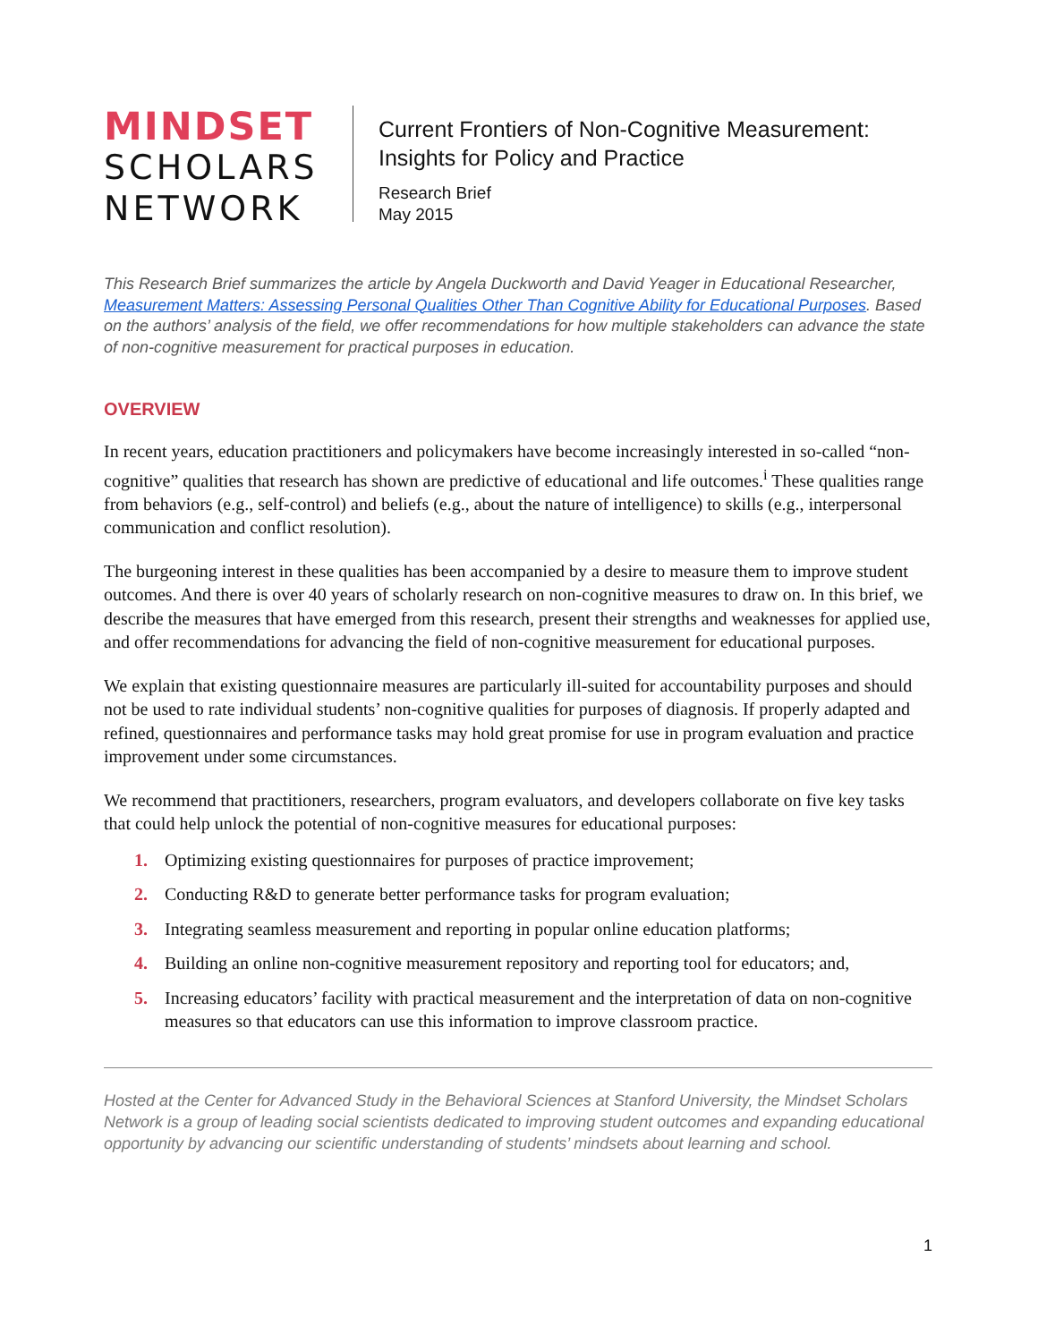MINDSET
SCHOLARS
NETWORK
Current Frontiers of Non-Cognitive Measurement:
Insights for Policy and Practice
Research Brief
May 2015
This Research Brief summarizes the article by Angela Duckworth and David Yeager in Educational Researcher, Measurement Matters: Assessing Personal Qualities Other Than Cognitive Ability for Educational Purposes. Based on the authors’ analysis of the field, we offer recommendations for how multiple stakeholders can advance the state of non-cognitive measurement for practical purposes in education.
OVERVIEW
In recent years, education practitioners and policymakers have become increasingly interested in so-called “non-cognitive” qualities that research has shown are predictive of educational and life outcomes.<sup>i</sup> These qualities range from behaviors (e.g., self-control) and beliefs (e.g., about the nature of intelligence) to skills (e.g., interpersonal communication and conflict resolution).
The burgeoning interest in these qualities has been accompanied by a desire to measure them to improve student outcomes. And there is over 40 years of scholarly research on non-cognitive measures to draw on. In this brief, we describe the measures that have emerged from this research, present their strengths and weaknesses for applied use, and offer recommendations for advancing the field of non-cognitive measurement for educational purposes.
We explain that existing questionnaire measures are particularly ill-suited for accountability purposes and should not be used to rate individual students’ non-cognitive qualities for purposes of diagnosis. If properly adapted and refined, questionnaires and performance tasks may hold great promise for use in program evaluation and practice improvement under some circumstances.
We recommend that practitioners, researchers, program evaluators, and developers collaborate on five key tasks that could help unlock the potential of non-cognitive measures for educational purposes:
1. Optimizing existing questionnaires for purposes of practice improvement;
2. Conducting R&D to generate better performance tasks for program evaluation;
3. Integrating seamless measurement and reporting in popular online education platforms;
4. Building an online non-cognitive measurement repository and reporting tool for educators; and,
5. Increasing educators’ facility with practical measurement and the interpretation of data on non-cognitive measures so that educators can use this information to improve classroom practice.
Hosted at the Center for Advanced Study in the Behavioral Sciences at Stanford University, the Mindset Scholars Network is a group of leading social scientists dedicated to improving student outcomes and expanding educational opportunity by advancing our scientific understanding of students’ mindsets about learning and school.
1